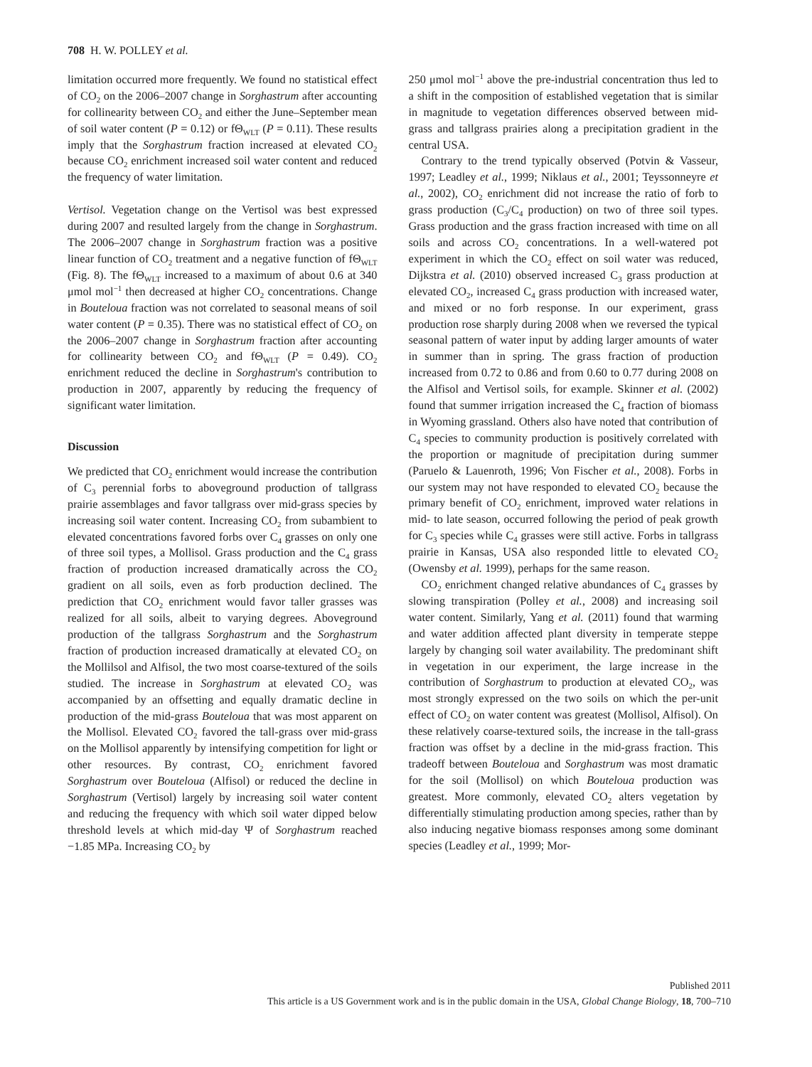708 H. W. POLLEY et al.
limitation occurred more frequently. We found no statistical effect of CO<sub>2</sub> on the 2006–2007 change in Sorghastrum after accounting for collinearity between CO<sub>2</sub> and either the June–September mean of soil water content (P = 0.12) or fΘ<sub>WLT</sub> (P = 0.11). These results imply that the Sorghastrum fraction increased at elevated CO<sub>2</sub> because CO<sub>2</sub> enrichment increased soil water content and reduced the frequency of water limitation.
Vertisol. Vegetation change on the Vertisol was best expressed during 2007 and resulted largely from the change in Sorghastrum. The 2006–2007 change in Sorghastrum fraction was a positive linear function of CO<sub>2</sub> treatment and a negative function of fΘ<sub>WLT</sub> (Fig. 8). The fΘ<sub>WLT</sub> increased to a maximum of about 0.6 at 340 μmol mol<sup>−1</sup> then decreased at higher CO<sub>2</sub> concentrations. Change in Bouteloua fraction was not correlated to seasonal means of soil water content (P = 0.35). There was no statistical effect of CO<sub>2</sub> on the 2006–2007 change in Sorghastrum fraction after accounting for collinearity between CO<sub>2</sub> and fΘ<sub>WLT</sub> (P = 0.49). CO<sub>2</sub> enrichment reduced the decline in Sorghastrum's contribution to production in 2007, apparently by reducing the frequency of significant water limitation.
Discussion
We predicted that CO<sub>2</sub> enrichment would increase the contribution of C<sub>3</sub> perennial forbs to aboveground production of tallgrass prairie assemblages and favor tallgrass over mid-grass species by increasing soil water content. Increasing CO<sub>2</sub> from subambient to elevated concentrations favored forbs over C<sub>4</sub> grasses on only one of three soil types, a Mollisol. Grass production and the C<sub>4</sub> grass fraction of production increased dramatically across the CO<sub>2</sub> gradient on all soils, even as forb production declined. The prediction that CO<sub>2</sub> enrichment would favor taller grasses was realized for all soils, albeit to varying degrees. Aboveground production of the tallgrass Sorghastrum and the Sorghastrum fraction of production increased dramatically at elevated CO<sub>2</sub> on the Mollilsol and Alfisol, the two most coarse-textured of the soils studied. The increase in Sorghastrum at elevated CO<sub>2</sub> was accompanied by an offsetting and equally dramatic decline in production of the mid-grass Bouteloua that was most apparent on the Mollisol. Elevated CO<sub>2</sub> favored the tall-grass over mid-grass on the Mollisol apparently by intensifying competition for light or other resources. By contrast, CO<sub>2</sub> enrichment favored Sorghastrum over Bouteloua (Alfisol) or reduced the decline in Sorghastrum (Vertisol) largely by increasing soil water content and reducing the frequency with which soil water dipped below threshold levels at which mid-day Ψ of Sorghastrum reached −1.85 MPa. Increasing CO<sub>2</sub> by
250 μmol mol<sup>−1</sup> above the pre-industrial concentration thus led to a shift in the composition of established vegetation that is similar in magnitude to vegetation differences observed between mid-grass and tallgrass prairies along a precipitation gradient in the central USA.
Contrary to the trend typically observed (Potvin & Vasseur, 1997; Leadley et al., 1999; Niklaus et al., 2001; Teyssonneyre et al., 2002), CO<sub>2</sub> enrichment did not increase the ratio of forb to grass production (C<sub>3</sub>/C<sub>4</sub> production) on two of three soil types. Grass production and the grass fraction increased with time on all soils and across CO<sub>2</sub> concentrations. In a well-watered pot experiment in which the CO<sub>2</sub> effect on soil water was reduced, Dijkstra et al. (2010) observed increased C<sub>3</sub> grass production at elevated CO<sub>2</sub>, increased C<sub>4</sub> grass production with increased water, and mixed or no forb response. In our experiment, grass production rose sharply during 2008 when we reversed the typical seasonal pattern of water input by adding larger amounts of water in summer than in spring. The grass fraction of production increased from 0.72 to 0.86 and from 0.60 to 0.77 during 2008 on the Alfisol and Vertisol soils, for example. Skinner et al. (2002) found that summer irrigation increased the C<sub>4</sub> fraction of biomass in Wyoming grassland. Others also have noted that contribution of C<sub>4</sub> species to community production is positively correlated with the proportion or magnitude of precipitation during summer (Paruelo & Lauenroth, 1996; Von Fischer et al., 2008). Forbs in our system may not have responded to elevated CO<sub>2</sub> because the primary benefit of CO<sub>2</sub> enrichment, improved water relations in mid- to late season, occurred following the period of peak growth for C<sub>3</sub> species while C<sub>4</sub> grasses were still active. Forbs in tallgrass prairie in Kansas, USA also responded little to elevated CO<sub>2</sub> (Owensby et al. 1999), perhaps for the same reason.
CO<sub>2</sub> enrichment changed relative abundances of C<sub>4</sub> grasses by slowing transpiration (Polley et al., 2008) and increasing soil water content. Similarly, Yang et al. (2011) found that warming and water addition affected plant diversity in temperate steppe largely by changing soil water availability. The predominant shift in vegetation in our experiment, the large increase in the contribution of Sorghastrum to production at elevated CO<sub>2</sub>, was most strongly expressed on the two soils on which the per-unit effect of CO<sub>2</sub> on water content was greatest (Mollisol, Alfisol). On these relatively coarse-textured soils, the increase in the tall-grass fraction was offset by a decline in the mid-grass fraction. This tradeoff between Bouteloua and Sorghastrum was most dramatic for the soil (Mollisol) on which Bouteloua production was greatest. More commonly, elevated CO<sub>2</sub> alters vegetation by differentially stimulating production among species, rather than by also inducing negative biomass responses among some dominant species (Leadley et al., 1999; Mor-
Published 2011
This article is a US Government work and is in the public domain in the USA, Global Change Biology, 18, 700–710